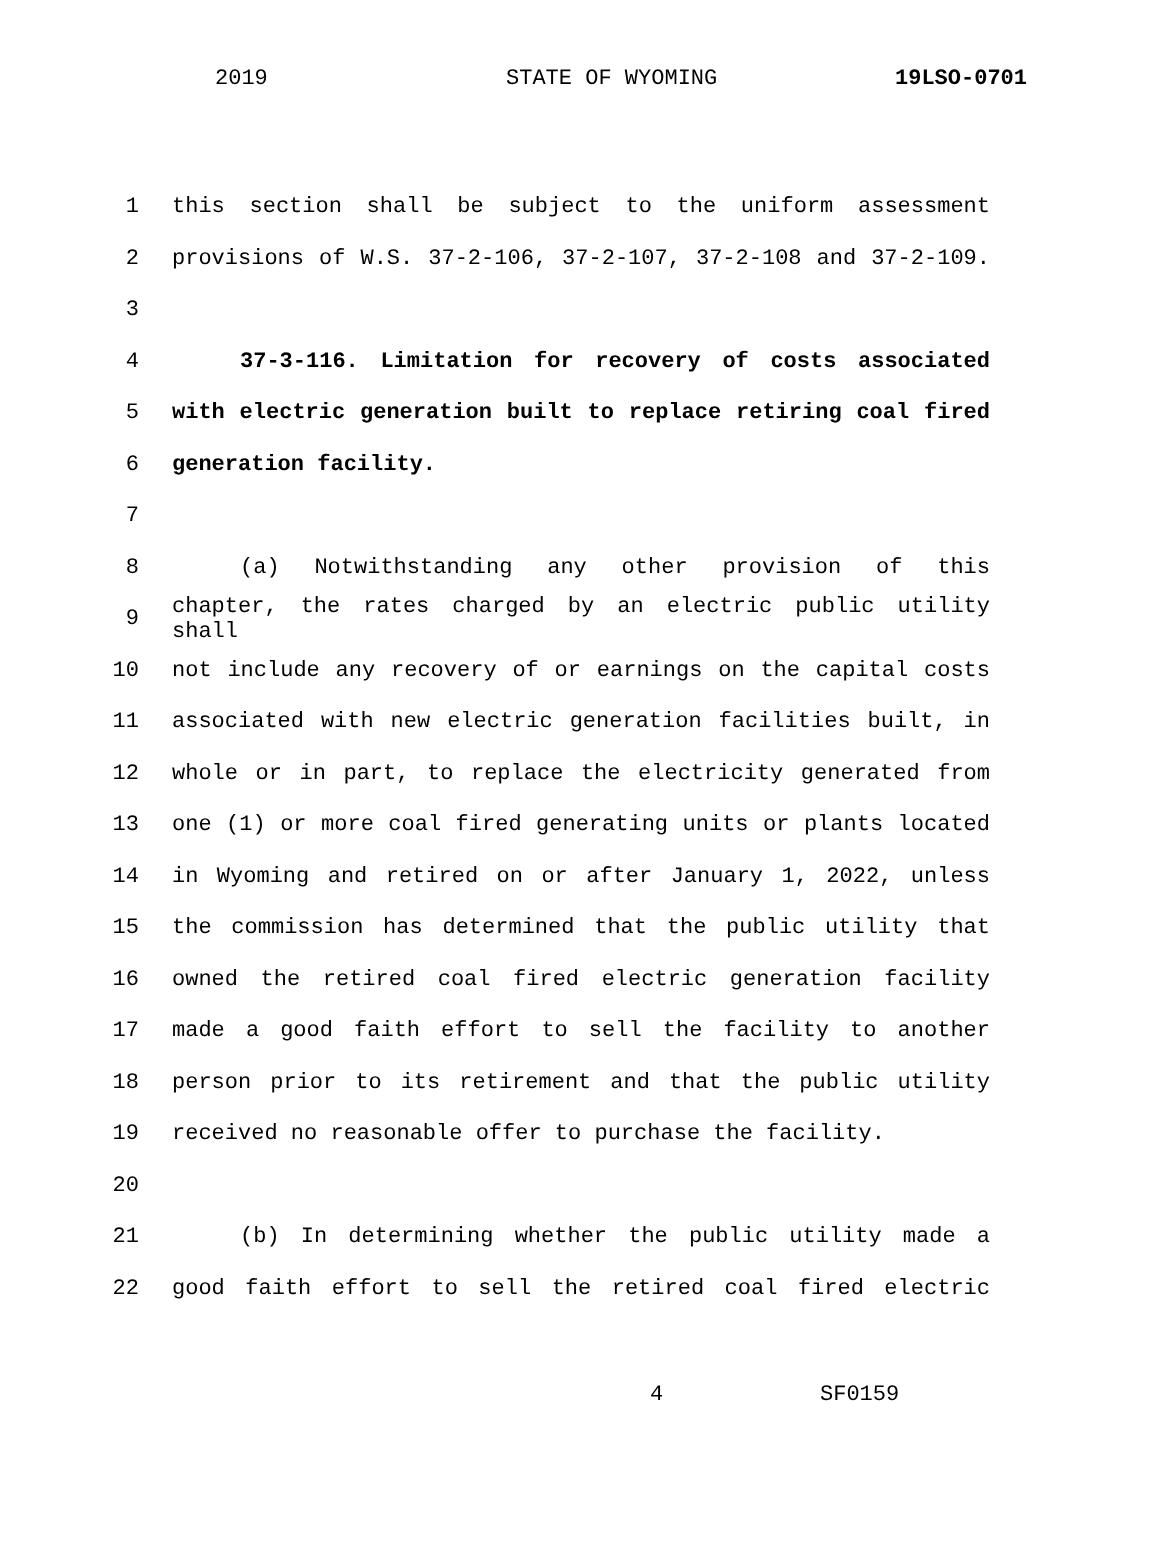2019 STATE OF WYOMING 19LSO-0701
1 this section shall be subject to the uniform assessment
2 provisions of W.S. 37-2-106, 37-2-107, 37-2-108 and 37-2-109.
3
4 37-3-116. Limitation for recovery of costs associated
5 with electric generation built to replace retiring coal fired
6 generation facility.
7
8 (a) Notwithstanding any other provision of this
9
chapter, the rates charged by an electric public utility shall
10 not include any recovery of or earnings on the capital costs
11 associated with new electric generation facilities built, in
12 whole or in part, to replace the electricity generated from
13 one (1) or more coal fired generating units or plants located
14 in Wyoming and retired on or after January 1, 2022, unless
15 the commission has determined that the public utility that
16 owned the retired coal fired electric generation facility
17 made a good faith effort to sell the facility to another
18 person prior to its retirement and that the public utility
19 received no reasonable offer to purchase the facility.
20
21 (b) In determining whether the public utility made a
22 good faith effort to sell the retired coal fired electric
4 SF0159